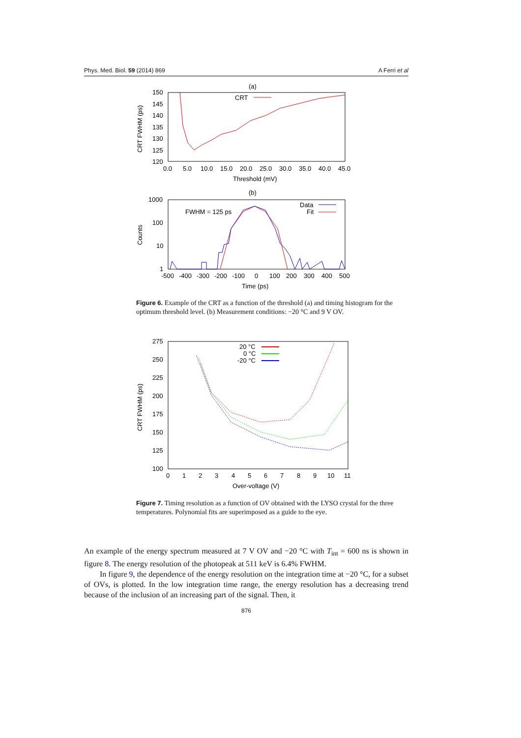Phys. Med. Biol. 59 (2014) 869 A Ferri et al
(a)
150
145
140
135
130
125
120
0.0
5.0
10.0
15.0
20.0
25.0
30.0
35.0
40.0
45.0
Threshold (mV)
CRT FWHM (ps)
CRT
(b)
1000
100
10
1
-500
-400
-300
-200
-100
0
100
200
300
400
500
Time (ps)
Counts
FWHM = 125 ps
Data
Fit
Figure 6. Example of the CRT as a function of the threshold (a) and timing histogram for the optimum threshold level. (b) Measurement conditions: −20 °C and 9 V OV.
275
250
225
200
175
150
125
100
0
1
2
3
4
5
6
7
8
9
10
11
Over-voltage (V)
CRT FWHM (ps)
20 °C
0 °C
-20 °C
Figure 7. Timing resolution as a function of OV obtained with the LYSO crystal for the three temperatures. Polynomial fits are superimposed as a guide to the eye.
An example of the energy spectrum measured at 7 V OV and −20 °C with T<sub>int</sub> = 600 ns is shown in figure 8. The energy resolution of the photopeak at 511 keV is 6.4% FWHM.
In figure 9, the dependence of the energy resolution on the integration time at −20 °C, for a subset of OVs, is plotted. In the low integration time range, the energy resolution has a decreasing trend because of the inclusion of an increasing part of the signal. Then, it
876